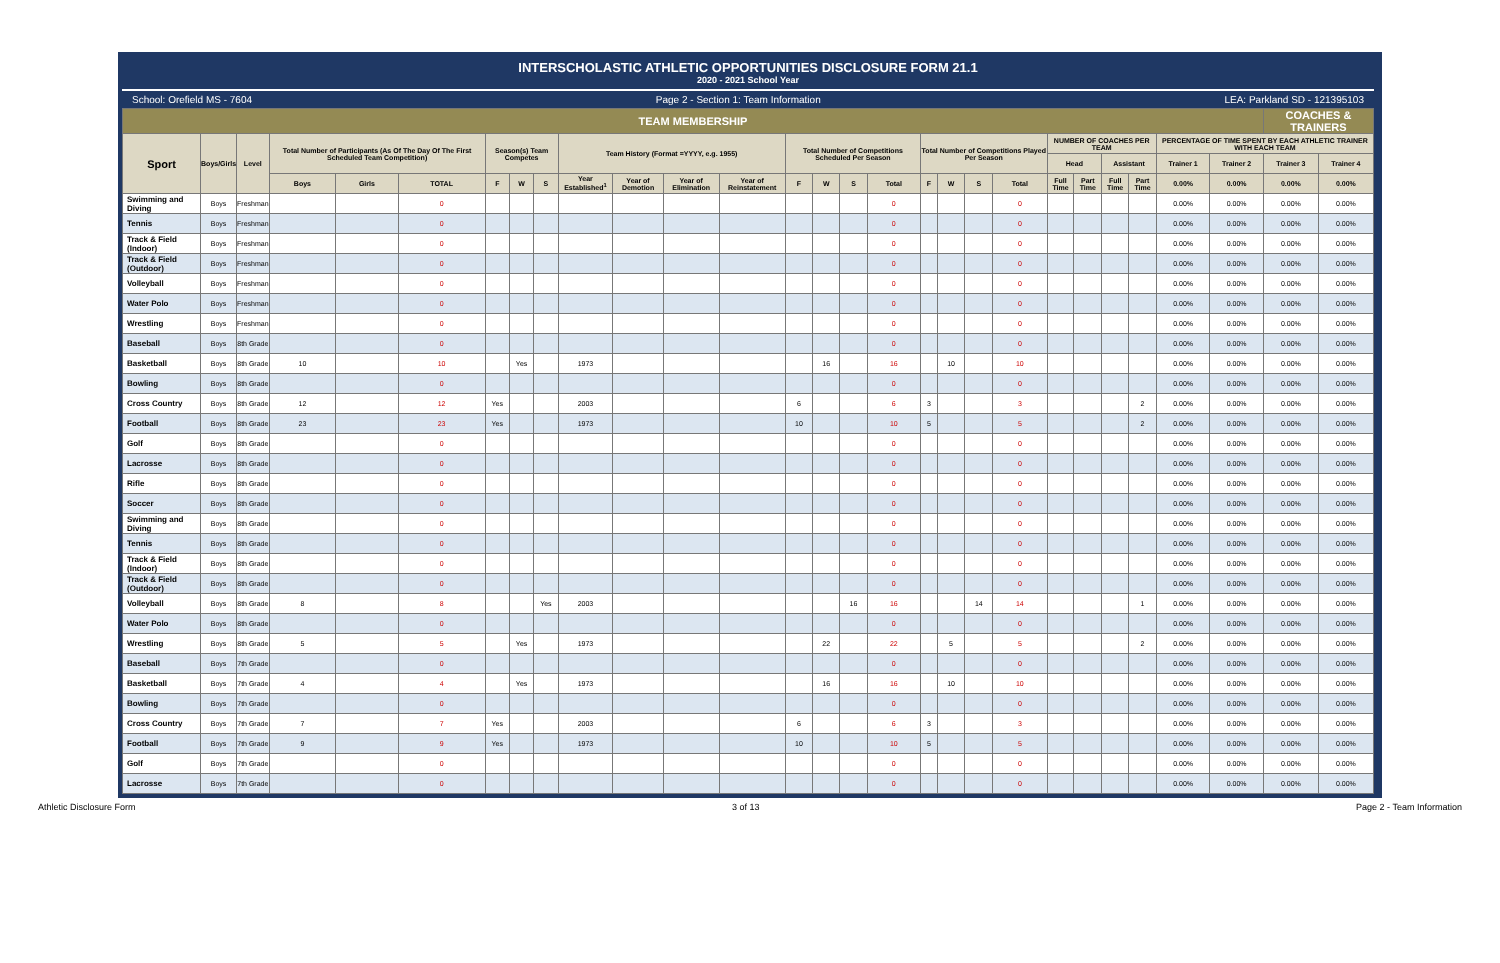INTERSCHOLASTIC ATHLETIC OPPORTUNITIES DISCLOSURE FORM 21.1
2020 - 2021 School Year
School: Orefield MS - 7604 Page 2 - Section 1: Team Information LEA: Parkland SD - 121395103
| TEAM MEMBERSHIP | | | | | | | | | | | | | | | | | | | | | | | | | | | COACHES & TRAINERS | |
| --- | --- | --- | --- | --- | --- | --- | --- | --- | --- | --- | --- | --- | --- | --- | --- | --- | --- | --- | --- | --- | --- | --- | --- | --- | --- | --- | --- | --- |
| Sport | Boys/Girls | Level | Total Number of Participants (As Of The Day Of The First Scheduled Team Competition) | | | Season(s) Team Competes | | | Team History (Format =YYYY, e.g. 1955) | | | | Total Number of Competitions Scheduled Per Season | | | | Total Number of Competitions Played Per Season | | | | NUMBER OF COACHES PER TEAM | | | | PERCENTAGE OF TIME SPENT BY EACH ATHLETIC TRAINER WITH EACH TEAM | | | |
| | | | | | | | | | | | | | | | | | | | | | Head | | Assistant | | Trainer 1 | Trainer 2 | Trainer 3 | Trainer 4 |
| | | | Boys | Girls | TOTAL | F | W | S | Year Established<sup>1</sup> | Year of Demotion | Year of Elimination | Year of Reinstatement | F | W | S | Total | F | W | S | Total | Full Time | Part Time | Full Time | Part Time | 0.00% | 0.00% | 0.00% | 0.00% |
| Swimming and Diving | Boys | Freshman | | | 0 | | | | | | | | | | | 0 | | | | 0 | | | | | 0.00% | 0.00% | 0.00% | 0.00% |
| Tennis | Boys | Freshman | | | 0 | | | | | | | | | | | 0 | | | | 0 | | | | | 0.00% | 0.00% | 0.00% | 0.00% |
| Track & Field (Indoor) | Boys | Freshman | | | 0 | | | | | | | | | | | 0 | | | | 0 | | | | | 0.00% | 0.00% | 0.00% | 0.00% |
| Track & Field (Outdoor) | Boys | Freshman | | | 0 | | | | | | | | | | | 0 | | | | 0 | | | | | 0.00% | 0.00% | 0.00% | 0.00% |
| Volleyball | Boys | Freshman | | | 0 | | | | | | | | | | | 0 | | | | 0 | | | | | 0.00% | 0.00% | 0.00% | 0.00% |
| Water Polo | Boys | Freshman | | | 0 | | | | | | | | | | | 0 | | | | 0 | | | | | 0.00% | 0.00% | 0.00% | 0.00% |
| Wrestling | Boys | Freshman | | | 0 | | | | | | | | | | | 0 | | | | 0 | | | | | 0.00% | 0.00% | 0.00% | 0.00% |
| Baseball | Boys | 8th Grade | | | 0 | | | | | | | | | | | 0 | | | | 0 | | | | | 0.00% | 0.00% | 0.00% | 0.00% |
| Basketball | Boys | 8th Grade | 10 | | 10 | | Yes | | 1973 | | | | | 16 | | 16 | | 10 | | 10 | | | | | 0.00% | 0.00% | 0.00% | 0.00% |
| Bowling | Boys | 8th Grade | | | 0 | | | | | | | | | | | 0 | | | | 0 | | | | | 0.00% | 0.00% | 0.00% | 0.00% |
| Cross Country | Boys | 8th Grade | 12 | | 12 | Yes | | | 2003 | | | | 6 | | | 6 | 3 | | | 3 | | | | 2 | 0.00% | 0.00% | 0.00% | 0.00% |
| Football | Boys | 8th Grade | 23 | | 23 | Yes | | | 1973 | | | | 10 | | | 10 | 5 | | | 5 | | | | 2 | 0.00% | 0.00% | 0.00% | 0.00% |
| Golf | Boys | 8th Grade | | | 0 | | | | | | | | | | | 0 | | | | 0 | | | | | 0.00% | 0.00% | 0.00% | 0.00% |
| Lacrosse | Boys | 8th Grade | | | 0 | | | | | | | | | | | 0 | | | | 0 | | | | | 0.00% | 0.00% | 0.00% | 0.00% |
| Rifle | Boys | 8th Grade | | | 0 | | | | | | | | | | | 0 | | | | 0 | | | | | 0.00% | 0.00% | 0.00% | 0.00% |
| Soccer | Boys | 8th Grade | | | 0 | | | | | | | | | | | 0 | | | | 0 | | | | | 0.00% | 0.00% | 0.00% | 0.00% |
| Swimming and Diving | Boys | 8th Grade | | | 0 | | | | | | | | | | | 0 | | | | 0 | | | | | 0.00% | 0.00% | 0.00% | 0.00% |
| Tennis | Boys | 8th Grade | | | 0 | | | | | | | | | | | 0 | | | | 0 | | | | | 0.00% | 0.00% | 0.00% | 0.00% |
| Track & Field (Indoor) | Boys | 8th Grade | | | 0 | | | | | | | | | | | 0 | | | | 0 | | | | | 0.00% | 0.00% | 0.00% | 0.00% |
| Track & Field (Outdoor) | Boys | 8th Grade | | | 0 | | | | | | | | | | | 0 | | | | 0 | | | | | 0.00% | 0.00% | 0.00% | 0.00% |
| Volleyball | Boys | 8th Grade | 8 | | 8 | | | Yes | 2003 | | | | | | 16 | 16 | | | 14 | 14 | | | | 1 | 0.00% | 0.00% | 0.00% | 0.00% |
| Water Polo | Boys | 8th Grade | | | 0 | | | | | | | | | | | 0 | | | | 0 | | | | | 0.00% | 0.00% | 0.00% | 0.00% |
| Wrestling | Boys | 8th Grade | 5 | | 5 | | Yes | | 1973 | | | | | 22 | | 22 | | 5 | | 5 | | | | 2 | 0.00% | 0.00% | 0.00% | 0.00% |
| Baseball | Boys | 7th Grade | | | 0 | | | | | | | | | | | 0 | | | | 0 | | | | | 0.00% | 0.00% | 0.00% | 0.00% |
| Basketball | Boys | 7th Grade | 4 | | 4 | | Yes | | 1973 | | | | | 16 | | 16 | | 10 | | 10 | | | | | 0.00% | 0.00% | 0.00% | 0.00% |
| Bowling | Boys | 7th Grade | | | 0 | | | | | | | | | | | 0 | | | | 0 | | | | | 0.00% | 0.00% | 0.00% | 0.00% |
| Cross Country | Boys | 7th Grade | 7 | | 7 | Yes | | | 2003 | | | | 6 | | | 6 | 3 | | | 3 | | | | | 0.00% | 0.00% | 0.00% | 0.00% |
| Football | Boys | 7th Grade | 9 | | 9 | Yes | | | 1973 | | | | 10 | | | 10 | 5 | | | 5 | | | | | 0.00% | 0.00% | 0.00% | 0.00% |
| Golf | Boys | 7th Grade | | | 0 | | | | | | | | | | | 0 | | | | 0 | | | | | 0.00% | 0.00% | 0.00% | 0.00% |
| Lacrosse | Boys | 7th Grade | | | 0 | | | | | | | | | | | 0 | | | | 0 | | | | | 0.00% | 0.00% | 0.00% | 0.00% |
Athletic Disclosure Form 3 of 13 Page 2 - Team Information